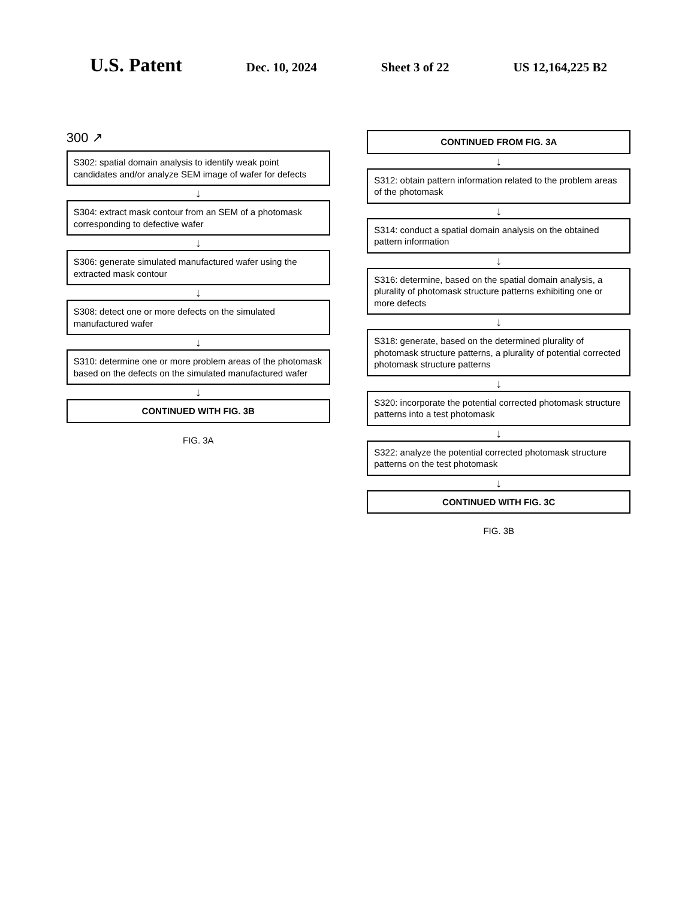U.S. Patent Dec. 10, 2024 Sheet 3 of 22 US 12,164,225 B2
300 ↗
S302: spatial domain analysis to identify weak point candidates and/or analyze SEM image of wafer for defects
↓
S304: extract mask contour from an SEM of a photomask corresponding to defective wafer
↓
S306: generate simulated manufactured wafer using the extracted mask contour
↓
S308: detect one or more defects on the simulated manufactured wafer
↓
S310: determine one or more problem areas of the photomask based on the defects on the simulated manufactured wafer
↓
CONTINUED WITH FIG. 3B
FIG. 3A
CONTINUED FROM FIG. 3A
↓
S312: obtain pattern information related to the problem areas of the photomask
↓
S314: conduct a spatial domain analysis on the obtained pattern information
↓
S316: determine, based on the spatial domain analysis, a plurality of photomask structure patterns exhibiting one or more defects
↓
S318: generate, based on the determined plurality of photomask structure patterns, a plurality of potential corrected photomask structure patterns
↓
S320: incorporate the potential corrected photomask structure patterns into a test photomask
↓
S322: analyze the potential corrected photomask structure patterns on the test photomask
↓
CONTINUED WITH FIG. 3C
FIG. 3B